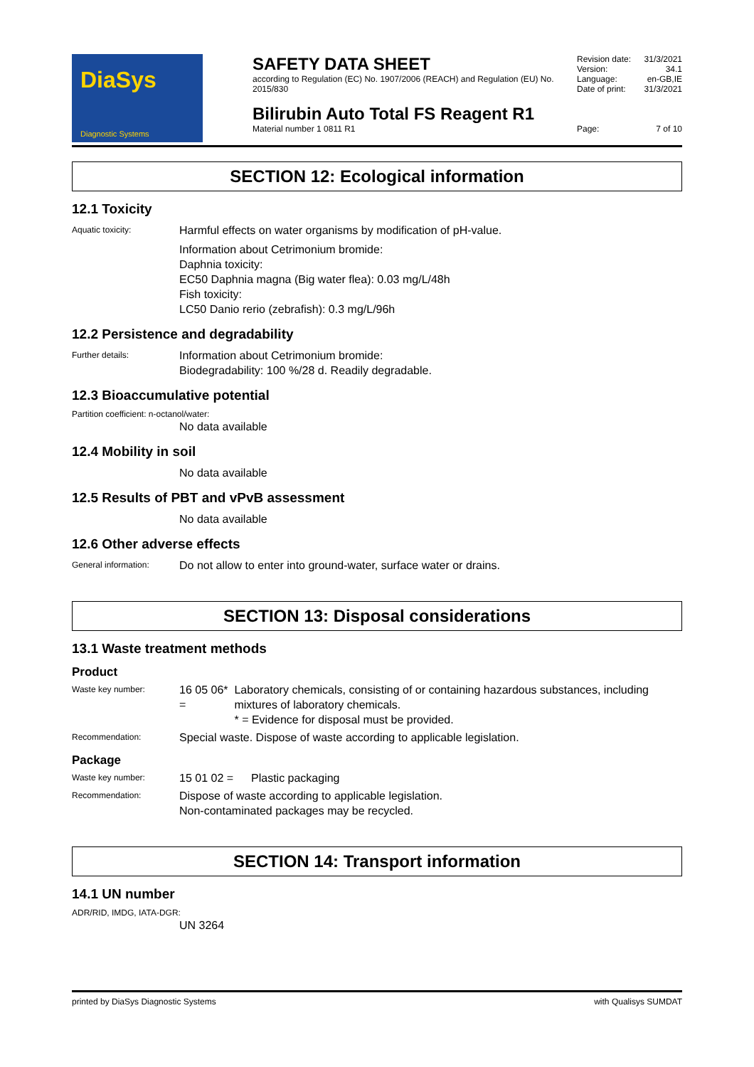DiaSys
Diagnostic Systems
SAFETY DATA SHEET
according to Regulation (EC) No. 1907/2006 (REACH) and Regulation (EU) No. 2015/830
Revision date: 31/3/2021
Version: 34.1
Language: en-GB,IE
Date of print: 31/3/2021
Bilirubin Auto Total FS Reagent R1
Material number 1 0811 R1
Page: 7 of 10
SECTION 12: Ecological information
12.1 Toxicity
Aquatic toxicity:
Harmful effects on water organisms by modification of pH-value.
Information about Cetrimonium bromide:
Daphnia toxicity:
EC50 Daphnia magna (Big water flea): 0.03 mg/L/48h
Fish toxicity:
LC50 Danio rerio (zebrafish): 0.3 mg/L/96h
12.2 Persistence and degradability
Further details:
Information about Cetrimonium bromide:
Biodegradability: 100 %/28 d. Readily degradable.
12.3 Bioaccumulative potential
Partition coefficient: n-octanol/water:
No data available
12.4 Mobility in soil
No data available
12.5 Results of PBT and vPvB assessment
No data available
12.6 Other adverse effects
General information:
Do not allow to enter into ground-water, surface water or drains.
SECTION 13: Disposal considerations
13.1 Waste treatment methods
Product
Waste key number:
16 05 06* =
Laboratory chemicals, consisting of or containing hazardous substances, including mixtures of laboratory chemicals.
* = Evidence for disposal must be provided.
Recommendation:
Special waste. Dispose of waste according to applicable legislation.
Package
Waste key number:
15 01 02 = Plastic packaging
Recommendation:
Dispose of waste according to applicable legislation.
Non-contaminated packages may be recycled.
SECTION 14: Transport information
14.1 UN number
ADR/RID, IMDG, IATA-DGR:
UN 3264
printed by DiaSys Diagnostic Systems with Qualisys SUMDAT